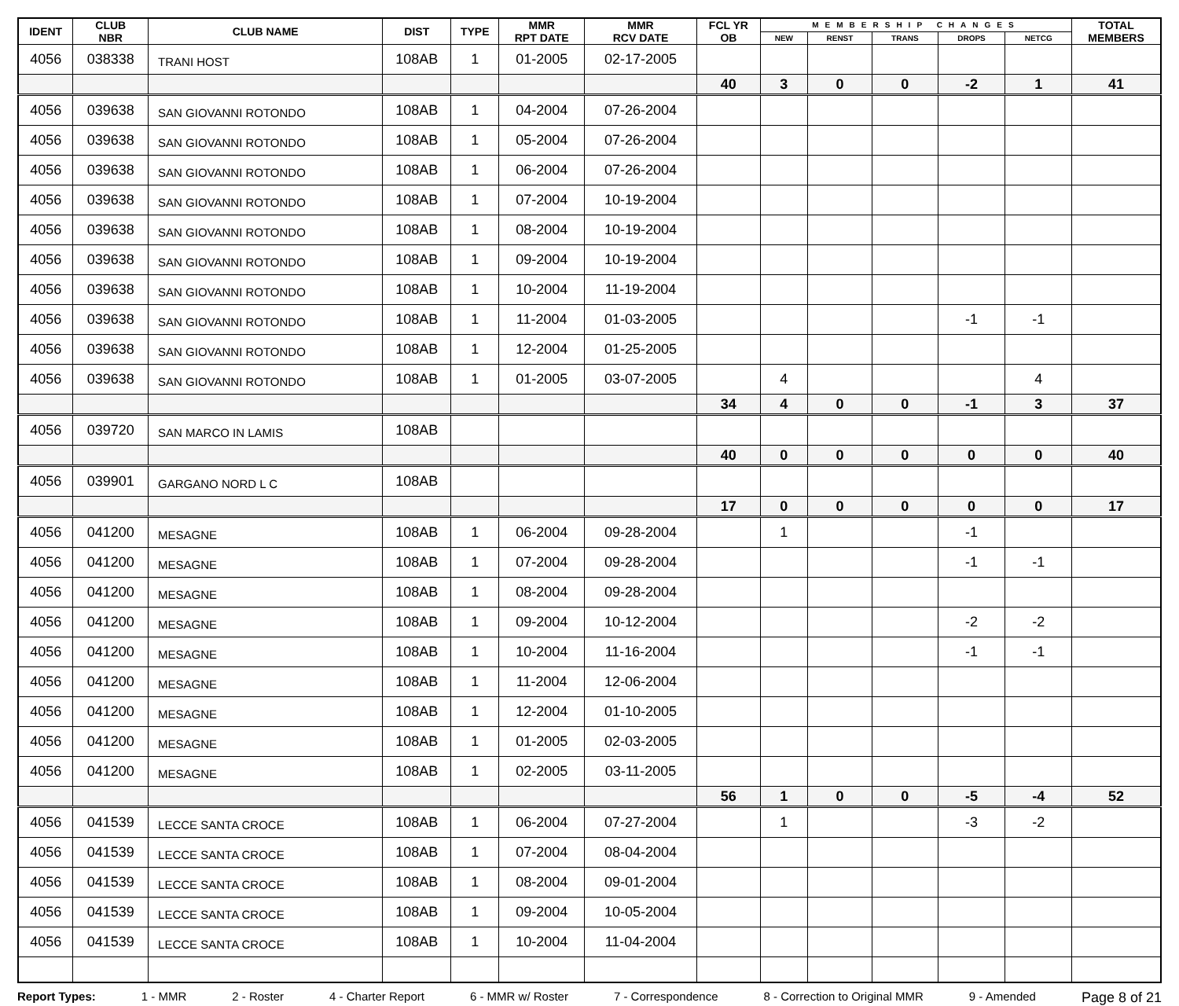| IDENT | CLUB NBR | CLUB NAME | DIST | TYPE | MMR RPT DATE | MMR RCV DATE | FCL YR OB | MEMBERSHIP CHANGES | | | | | TOTAL MEMBERS |
| --- | --- | --- | --- | --- | --- | --- | --- | --- | --- | --- | --- | --- | --- |
| | | | | | | | | NEW | RENST | TRANS | DROPS | NETCG | |
| 4056 | 038338 | TRANI HOST | 108AB | 1 | 01-2005 | 02-17-2005 | | | | | | | |
| | | | | | | | 40 | 3 | 0 | 0 | -2 | 1 | 41 |
| 4056 | 039638 | SAN GIOVANNI ROTONDO | 108AB | 1 | 04-2004 | 07-26-2004 | | | | | | | |
| 4056 | 039638 | SAN GIOVANNI ROTONDO | 108AB | 1 | 05-2004 | 07-26-2004 | | | | | | | |
| 4056 | 039638 | SAN GIOVANNI ROTONDO | 108AB | 1 | 06-2004 | 07-26-2004 | | | | | | | |
| 4056 | 039638 | SAN GIOVANNI ROTONDO | 108AB | 1 | 07-2004 | 10-19-2004 | | | | | | | |
| 4056 | 039638 | SAN GIOVANNI ROTONDO | 108AB | 1 | 08-2004 | 10-19-2004 | | | | | | | |
| 4056 | 039638 | SAN GIOVANNI ROTONDO | 108AB | 1 | 09-2004 | 10-19-2004 | | | | | | | |
| 4056 | 039638 | SAN GIOVANNI ROTONDO | 108AB | 1 | 10-2004 | 11-19-2004 | | | | | | | |
| 4056 | 039638 | SAN GIOVANNI ROTONDO | 108AB | 1 | 11-2004 | 01-03-2005 | | | | | -1 | -1 | |
| 4056 | 039638 | SAN GIOVANNI ROTONDO | 108AB | 1 | 12-2004 | 01-25-2005 | | | | | | | |
| 4056 | 039638 | SAN GIOVANNI ROTONDO | 108AB | 1 | 01-2005 | 03-07-2005 | | 4 | | | | 4 | |
| | | | | | | | 34 | 4 | 0 | 0 | -1 | 3 | 37 |
| 4056 | 039720 | SAN MARCO IN LAMIS | 108AB | | | | | | | | | | |
| | | | | | | | 40 | 0 | 0 | 0 | 0 | 0 | 40 |
| 4056 | 039901 | GARGANO NORD L C | 108AB | | | | | | | | | | |
| | | | | | | | 17 | 0 | 0 | 0 | 0 | 0 | 17 |
| 4056 | 041200 | MESAGNE | 108AB | 1 | 06-2004 | 09-28-2004 | | 1 | | | -1 | | |
| 4056 | 041200 | MESAGNE | 108AB | 1 | 07-2004 | 09-28-2004 | | | | | -1 | -1 | |
| 4056 | 041200 | MESAGNE | 108AB | 1 | 08-2004 | 09-28-2004 | | | | | | | |
| 4056 | 041200 | MESAGNE | 108AB | 1 | 09-2004 | 10-12-2004 | | | | | -2 | -2 | |
| 4056 | 041200 | MESAGNE | 108AB | 1 | 10-2004 | 11-16-2004 | | | | | -1 | -1 | |
| 4056 | 041200 | MESAGNE | 108AB | 1 | 11-2004 | 12-06-2004 | | | | | | | |
| 4056 | 041200 | MESAGNE | 108AB | 1 | 12-2004 | 01-10-2005 | | | | | | | |
| 4056 | 041200 | MESAGNE | 108AB | 1 | 01-2005 | 02-03-2005 | | | | | | | |
| 4056 | 041200 | MESAGNE | 108AB | 1 | 02-2005 | 03-11-2005 | | | | | | | |
| | | | | | | | 56 | 1 | 0 | 0 | -5 | -4 | 52 |
| 4056 | 041539 | LECCE SANTA CROCE | 108AB | 1 | 06-2004 | 07-27-2004 | | 1 | | | -3 | -2 | |
| 4056 | 041539 | LECCE SANTA CROCE | 108AB | 1 | 07-2004 | 08-04-2004 | | | | | | | |
| 4056 | 041539 | LECCE SANTA CROCE | 108AB | 1 | 08-2004 | 09-01-2004 | | | | | | | |
| 4056 | 041539 | LECCE SANTA CROCE | 108AB | 1 | 09-2004 | 10-05-2004 | | | | | | | |
| 4056 | 041539 | LECCE SANTA CROCE | 108AB | 1 | 10-2004 | 11-04-2004 | | | | | | | |
Report Types: 1 - MMR 2 - Roster 4 - Charter Report 6 - MMR w/ Roster 7 - Correspondence 8 - Correction to Original MMR 9 - Amended Page 8 of 21